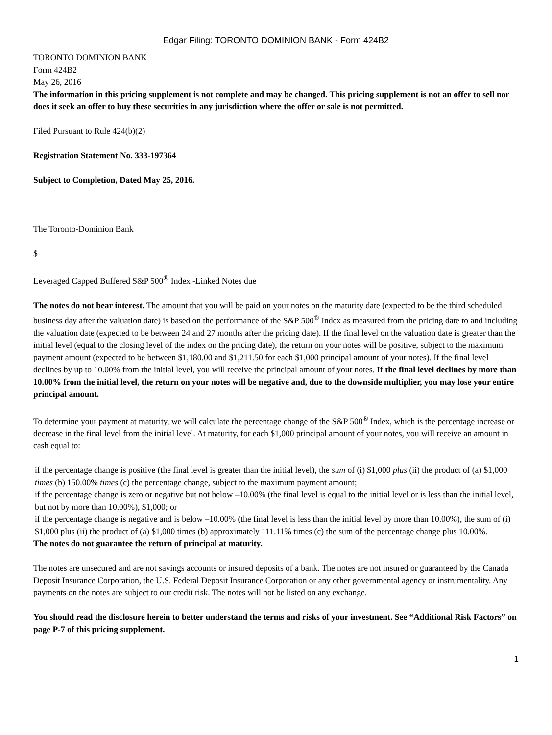Edgar Filing: TORONTO DOMINION BANK - Form 424B2
TORONTO DOMINION BANK
Form 424B2
May 26, 2016
The information in this pricing supplement is not complete and may be changed. This pricing supplement is not an offer to sell nor does it seek an offer to buy these securities in any jurisdiction where the offer or sale is not permitted.
Filed Pursuant to Rule 424(b)(2)
Registration Statement No. 333-197364
Subject to Completion, Dated May 25, 2016.
The Toronto-Dominion Bank
$
Leveraged Capped Buffered S&P 500<sup>®</sup> Index -Linked Notes due
The notes do not bear interest. The amount that you will be paid on your notes on the maturity date (expected to be the third scheduled business day after the valuation date) is based on the performance of the S&P 500<sup>®</sup> Index as measured from the pricing date to and including the valuation date (expected to be between 24 and 27 months after the pricing date). If the final level on the valuation date is greater than the initial level (equal to the closing level of the index on the pricing date), the return on your notes will be positive, subject to the maximum payment amount (expected to be between $1,180.00 and $1,211.50 for each $1,000 principal amount of your notes). If the final level declines by up to 10.00% from the initial level, you will receive the principal amount of your notes. If the final level declines by more than 10.00% from the initial level, the return on your notes will be negative and, due to the downside multiplier, you may lose your entire principal amount.
To determine your payment at maturity, we will calculate the percentage change of the S&P 500<sup>®</sup> Index, which is the percentage increase or decrease in the final level from the initial level. At maturity, for each $1,000 principal amount of your notes, you will receive an amount in cash equal to:
if the percentage change is positive (the final level is greater than the initial level), the sum of (i) $1,000 plus (ii) the product of (a) $1,000 times (b) 150.00% times (c) the percentage change, subject to the maximum payment amount;
if the percentage change is zero or negative but not below –10.00% (the final level is equal to the initial level or is less than the initial level, but not by more than 10.00%), $1,000; or
if the percentage change is negative and is below –10.00% (the final level is less than the initial level by more than 10.00%), the sum of (i) $1,000 plus (ii) the product of (a) $1,000 times (b) approximately 111.11% times (c) the sum of the percentage change plus 10.00%.
The notes do not guarantee the return of principal at maturity.
The notes are unsecured and are not savings accounts or insured deposits of a bank. The notes are not insured or guaranteed by the Canada Deposit Insurance Corporation, the U.S. Federal Deposit Insurance Corporation or any other governmental agency or instrumentality. Any payments on the notes are subject to our credit risk. The notes will not be listed on any exchange.
You should read the disclosure herein to better understand the terms and risks of your investment. See “Additional Risk Factors” on page P-7 of this pricing supplement.
1